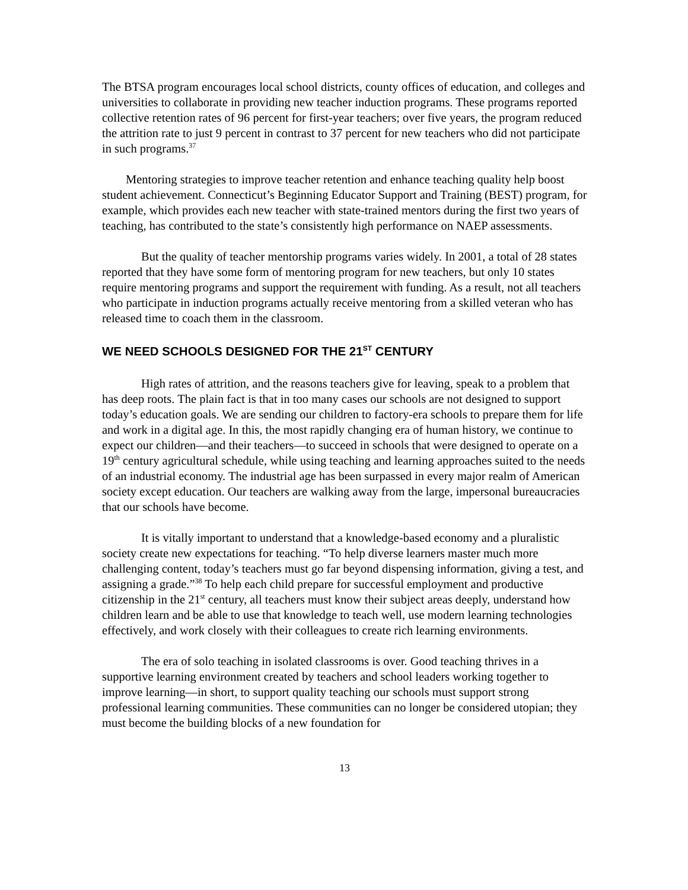The BTSA program encourages local school districts, county offices of education, and colleges and universities to collaborate in providing new teacher induction programs. These programs reported collective retention rates of 96 percent for first-year teachers; over five years, the program reduced the attrition rate to just 9 percent in contrast to 37 percent for new teachers who did not participate in such programs.<sup>37</sup>
Mentoring strategies to improve teacher retention and enhance teaching quality help boost student achievement. Connecticut’s Beginning Educator Support and Training (BEST) program, for example, which provides each new teacher with state-trained mentors during the first two years of teaching, has contributed to the state’s consistently high performance on NAEP assessments.
But the quality of teacher mentorship programs varies widely. In 2001, a total of 28 states reported that they have some form of mentoring program for new teachers, but only 10 states require mentoring programs and support the requirement with funding. As a result, not all teachers who participate in induction programs actually receive mentoring from a skilled veteran who has released time to coach them in the classroom.
WE NEED SCHOOLS DESIGNED FOR THE 21<sup>ST</sup> CENTURY
High rates of attrition, and the reasons teachers give for leaving, speak to a problem that has deep roots. The plain fact is that in too many cases our schools are not designed to support today’s education goals. We are sending our children to factory-era schools to prepare them for life and work in a digital age. In this, the most rapidly changing era of human history, we continue to expect our children—and their teachers—to succeed in schools that were designed to operate on a 19<sup>th</sup> century agricultural schedule, while using teaching and learning approaches suited to the needs of an industrial economy. The industrial age has been surpassed in every major realm of American society except education. Our teachers are walking away from the large, impersonal bureaucracies that our schools have become.
It is vitally important to understand that a knowledge-based economy and a pluralistic society create new expectations for teaching. “To help diverse learners master much more challenging content, today’s teachers must go far beyond dispensing information, giving a test, and assigning a grade.”<sup>38</sup> To help each child prepare for successful employment and productive citizenship in the 21<sup>st</sup> century, all teachers must know their subject areas deeply, understand how children learn and be able to use that knowledge to teach well, use modern learning technologies effectively, and work closely with their colleagues to create rich learning environments.
The era of solo teaching in isolated classrooms is over. Good teaching thrives in a supportive learning environment created by teachers and school leaders working together to improve learning—in short, to support quality teaching our schools must support strong professional learning communities. These communities can no longer be considered utopian; they must become the building blocks of a new foundation for
13